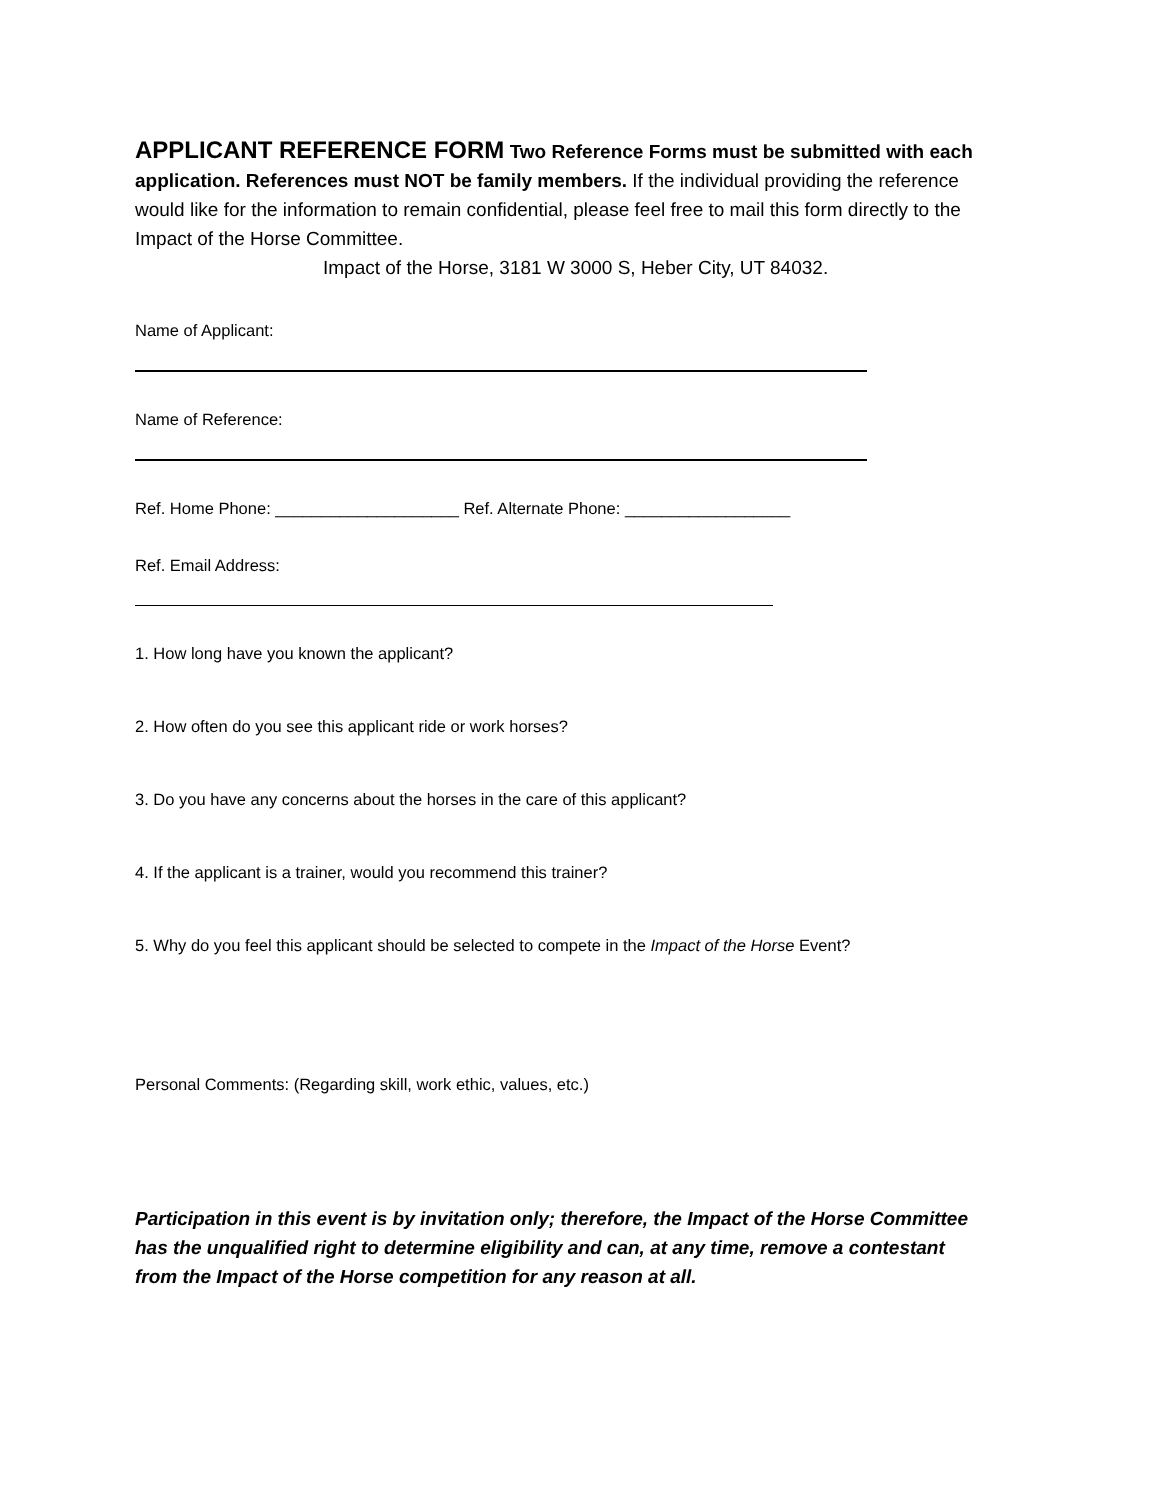APPLICANT REFERENCE FORM Two Reference Forms must be submitted with each application. References must NOT be family members. If the individual providing the reference would like for the information to remain confidential, please feel free to mail this form directly to the Impact of the Horse Committee.
Impact of the Horse, 3181 W 3000 S, Heber City, UT 84032.
Name of Applicant:
Name of Reference:
Ref. Home Phone: ____________________ Ref. Alternate Phone: __________________
Ref. Email Address:
1. How long have you known the applicant?
2. How often do you see this applicant ride or work horses?
3. Do you have any concerns about the horses in the care of this applicant?
4. If the applicant is a trainer, would you recommend this trainer?
5. Why do you feel this applicant should be selected to compete in the Impact of the Horse Event?
Personal Comments: (Regarding skill, work ethic, values, etc.)
Participation in this event is by invitation only; therefore, the Impact of the Horse Committee has the unqualified right to determine eligibility and can, at any time, remove a contestant from the Impact of the Horse competition for any reason at all.